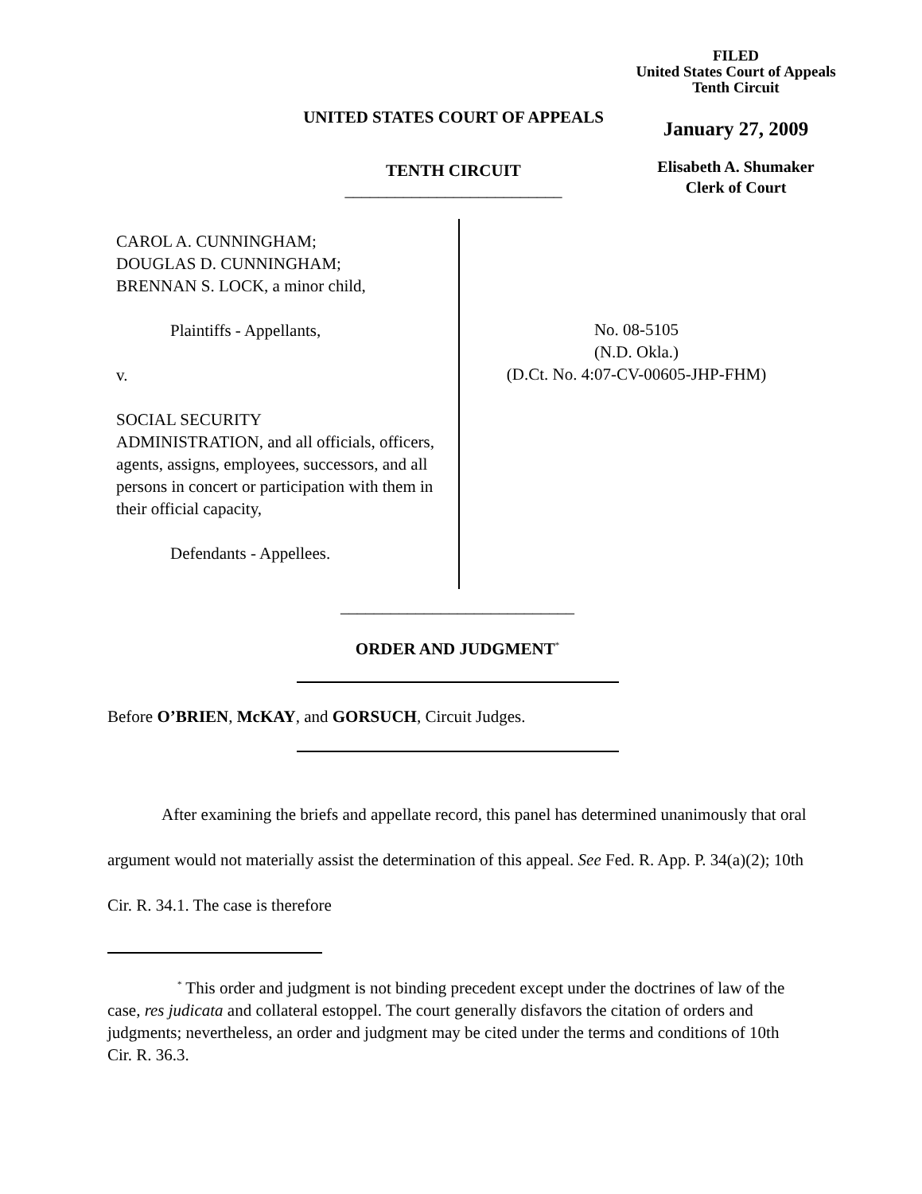FILED
United States Court of Appeals
Tenth Circuit
January 27, 2009
Elisabeth A. Shumaker
Clerk of Court
UNITED STATES COURT OF APPEALS
TENTH CIRCUIT
__________________________
CAROL A. CUNNINGHAM;
DOUGLAS D. CUNNINGHAM;
BRENNAN S. LOCK, a minor child,
Plaintiffs - Appellants,
v.
SOCIAL SECURITY
ADMINISTRATION, and all officials, officers, agents, assigns, employees, successors, and all persons in concert or participation with them in their official capacity,
Defendants - Appellees.
No. 08-5105
(N.D. Okla.)
(D.Ct. No. 4:07-CV-00605-JHP-FHM)
____________________________
ORDER AND JUDGMENT<sup>*</sup>
Before O’BRIEN, McKAY, and GORSUCH, Circuit Judges.
After examining the briefs and appellate record, this panel has determined unanimously that oral argument would not materially assist the determination of this appeal. See Fed. R. App. P. 34(a)(2); 10th Cir. R. 34.1. The case is therefore
<sup>*</sup> This order and judgment is not binding precedent except under the doctrines of law of the case, res judicata and collateral estoppel. The court generally disfavors the citation of orders and judgments; nevertheless, an order and judgment may be cited under the terms and conditions of 10th Cir. R. 36.3.